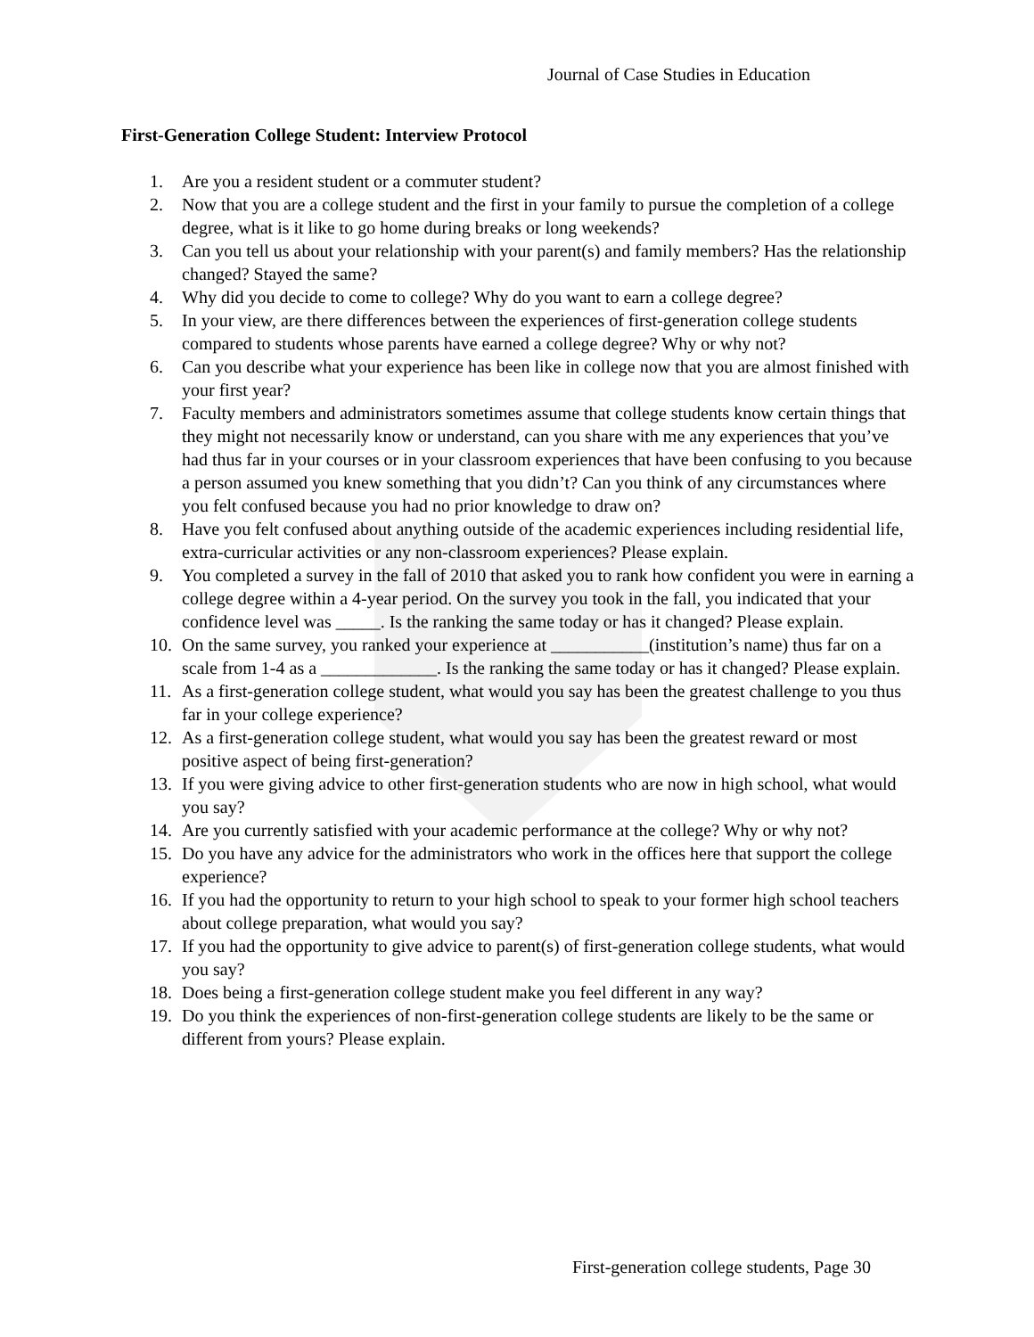Journal of Case Studies in Education
First-Generation College Student: Interview Protocol
1. Are you a resident student or a commuter student?
2. Now that you are a college student and the first in your family to pursue the completion of a college degree, what is it like to go home during breaks or long weekends?
3. Can you tell us about your relationship with your parent(s) and family members? Has the relationship changed? Stayed the same?
4. Why did you decide to come to college? Why do you want to earn a college degree?
5. In your view, are there differences between the experiences of first-generation college students compared to students whose parents have earned a college degree? Why or why not?
6. Can you describe what your experience has been like in college now that you are almost finished with your first year?
7. Faculty members and administrators sometimes assume that college students know certain things that they might not necessarily know or understand, can you share with me any experiences that you’ve had thus far in your courses or in your classroom experiences that have been confusing to you because a person assumed you knew something that you didn’t? Can you think of any circumstances where you felt confused because you had no prior knowledge to draw on?
8. Have you felt confused about anything outside of the academic experiences including residential life, extra-curricular activities or any non-classroom experiences? Please explain.
9. You completed a survey in the fall of 2010 that asked you to rank how confident you were in earning a college degree within a 4-year period. On the survey you took in the fall, you indicated that your confidence level was _____. Is the ranking the same today or has it changed? Please explain.
10. On the same survey, you ranked your experience at ___________(institution’s name) thus far on a scale from 1-4 as a _____________. Is the ranking the same today or has it changed? Please explain.
11. As a first-generation college student, what would you say has been the greatest challenge to you thus far in your college experience?
12. As a first-generation college student, what would you say has been the greatest reward or most positive aspect of being first-generation?
13. If you were giving advice to other first-generation students who are now in high school, what would you say?
14. Are you currently satisfied with your academic performance at the college? Why or why not?
15. Do you have any advice for the administrators who work in the offices here that support the college experience?
16. If you had the opportunity to return to your high school to speak to your former high school teachers about college preparation, what would you say?
17. If you had the opportunity to give advice to parent(s) of first-generation college students, what would you say?
18. Does being a first-generation college student make you feel different in any way?
19. Do you think the experiences of non-first-generation college students are likely to be the same or different from yours? Please explain.
First-generation college students, Page 30